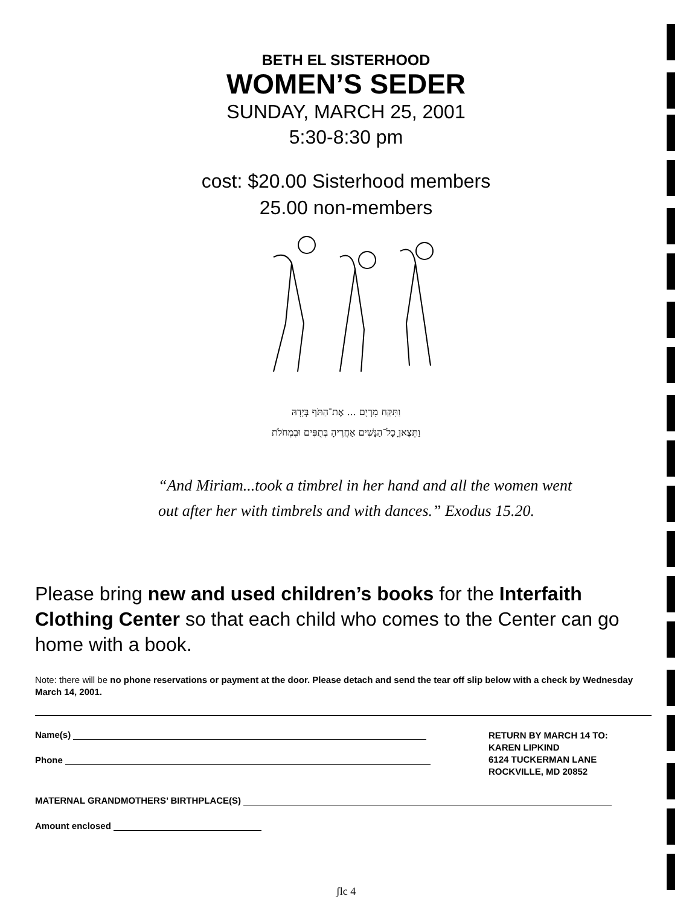BETH EL SISTERHOOD
WOMEN’S SEDER
SUNDAY, MARCH 25, 2001
5:30-8:30 pm
cost: $20.00 Sisterhood members
25.00 non-members
וַתִּקַּח מִרְיָם ... אֶת־הַתֹּף בְּיָדָהּ
וַתֵּצֶאןָ כָל־הַנָּשִׁים אַחֲרֶיהָ בְּתֻפִּים וּבִמְחֹלֹת
“And Miriam...took a timbrel in her hand and all the women went
out after her with timbrels and with dances.” Exodus 15.20.
Please bring new and used children’s books for the Interfaith Clothing Center so that each child who comes to the Center can go home with a book.
Note: there will be no phone reservations or payment at the door. Please detach and send the tear off slip below with a check by Wednesday March 14, 2001.
Name(s)
Phone
RETURN BY MARCH 14 TO:
KAREN LIPKIND
6124 TUCKERMAN LANE
ROCKVILLE, MD 20852
MATERNAL GRANDMOTHERS’ BIRTHPLACE(S)
Amount enclosed
ʃlc 4